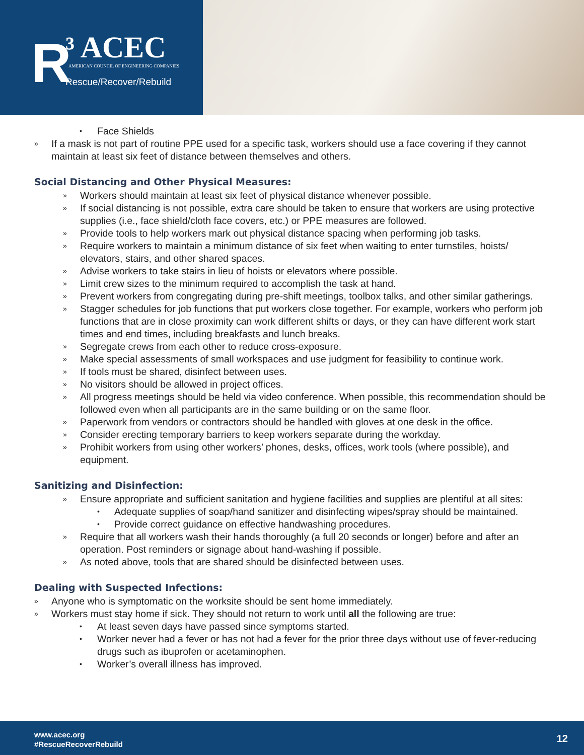R ³ ACEC AMERICAN COUNCIL OF ENGINEERING COMPANIES
Rescue/Recover/Rebuild
• Face Shields
» If a mask is not part of routine PPE used for a specific task, workers should use a face covering if they cannot maintain at least six feet of distance between themselves and others.
Social Distancing and Other Physical Measures:
» Workers should maintain at least six feet of physical distance whenever possible.
» If social distancing is not possible, extra care should be taken to ensure that workers are using protective supplies (i.e., face shield/cloth face covers, etc.) or PPE measures are followed.
» Provide tools to help workers mark out physical distance spacing when performing job tasks.
» Require workers to maintain a minimum distance of six feet when waiting to enter turnstiles, hoists/ elevators, stairs, and other shared spaces.
» Advise workers to take stairs in lieu of hoists or elevators where possible.
» Limit crew sizes to the minimum required to accomplish the task at hand.
» Prevent workers from congregating during pre-shift meetings, toolbox talks, and other similar gatherings.
» Stagger schedules for job functions that put workers close together. For example, workers who perform job functions that are in close proximity can work different shifts or days, or they can have different work start times and end times, including breakfasts and lunch breaks.
» Segregate crews from each other to reduce cross-exposure.
» Make special assessments of small workspaces and use judgment for feasibility to continue work.
» If tools must be shared, disinfect between uses.
» No visitors should be allowed in project offices.
» All progress meetings should be held via video conference. When possible, this recommendation should be followed even when all participants are in the same building or on the same floor.
» Paperwork from vendors or contractors should be handled with gloves at one desk in the office.
» Consider erecting temporary barriers to keep workers separate during the workday.
» Prohibit workers from using other workers’ phones, desks, offices, work tools (where possible), and equipment.
Sanitizing and Disinfection:
» Ensure appropriate and sufficient sanitation and hygiene facilities and supplies are plentiful at all sites:
• Adequate supplies of soap/hand sanitizer and disinfecting wipes/spray should be maintained.
• Provide correct guidance on effective handwashing procedures.
» Require that all workers wash their hands thoroughly (a full 20 seconds or longer) before and after an operation. Post reminders or signage about hand-washing if possible.
» As noted above, tools that are shared should be disinfected between uses.
Dealing with Suspected Infections:
» Anyone who is symptomatic on the worksite should be sent home immediately.
» Workers must stay home if sick. They should not return to work until all the following are true:
• At least seven days have passed since symptoms started.
• Worker never had a fever or has not had a fever for the prior three days without use of fever-reducing drugs such as ibuprofen or acetaminophen.
• Worker’s overall illness has improved.
www.acec.org
#RescueRecoverRebuild
12